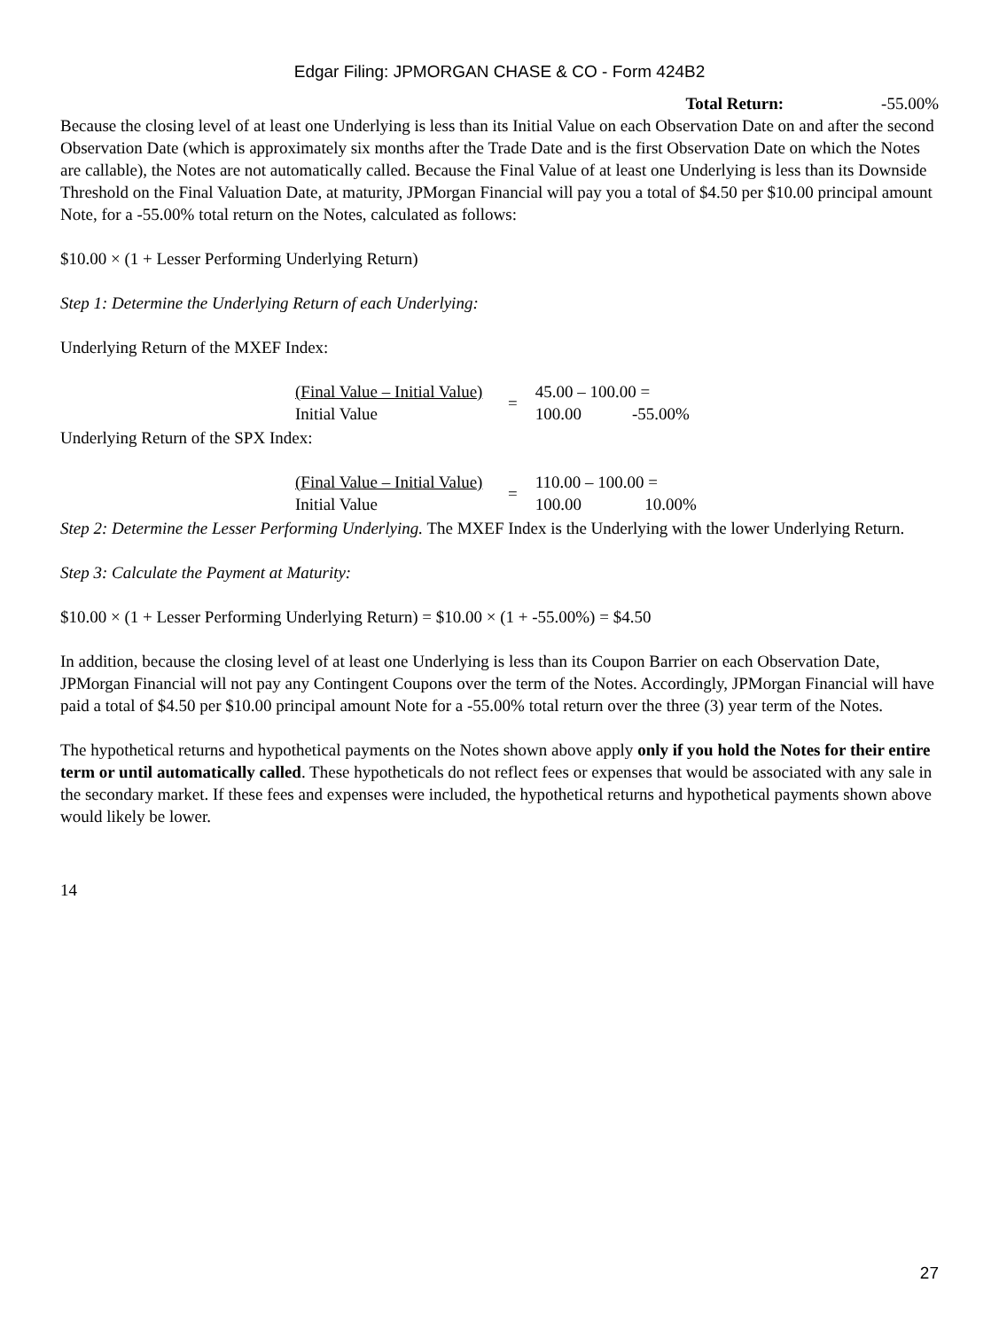Edgar Filing: JPMORGAN CHASE & CO - Form 424B2
Total Return: -55.00%
Because the closing level of at least one Underlying is less than its Initial Value on each Observation Date on and after the second Observation Date (which is approximately six months after the Trade Date and is the first Observation Date on which the Notes are callable), the Notes are not automatically called. Because the Final Value of at least one Underlying is less than its Downside Threshold on the Final Valuation Date, at maturity, JPMorgan Financial will pay you a total of $4.50 per $10.00 principal amount Note, for a -55.00% total return on the Notes, calculated as follows:
$10.00 × (1 + Lesser Performing Underlying Return)
Step 1: Determine the Underlying Return of each Underlying:
Underlying Return of the MXEF Index:
(Final Value – Initial Value)
Initial Value
=
45.00 – 100.00 =
100.00 -55.00%
Underlying Return of the SPX Index:
(Final Value – Initial Value)
Initial Value
=
110.00 – 100.00 =
100.00 10.00%
Step 2: Determine the Lesser Performing Underlying. The MXEF Index is the Underlying with the lower Underlying Return.
Step 3: Calculate the Payment at Maturity:
$10.00 × (1 + Lesser Performing Underlying Return) = $10.00 × (1 + -55.00%) = $4.50
In addition, because the closing level of at least one Underlying is less than its Coupon Barrier on each Observation Date, JPMorgan Financial will not pay any Contingent Coupons over the term of the Notes. Accordingly, JPMorgan Financial will have paid a total of $4.50 per $10.00 principal amount Note for a -55.00% total return over the three (3) year term of the Notes.
The hypothetical returns and hypothetical payments on the Notes shown above apply only if you hold the Notes for their entire term or until automatically called. These hypotheticals do not reflect fees or expenses that would be associated with any sale in the secondary market. If these fees and expenses were included, the hypothetical returns and hypothetical payments shown above would likely be lower.
14
27